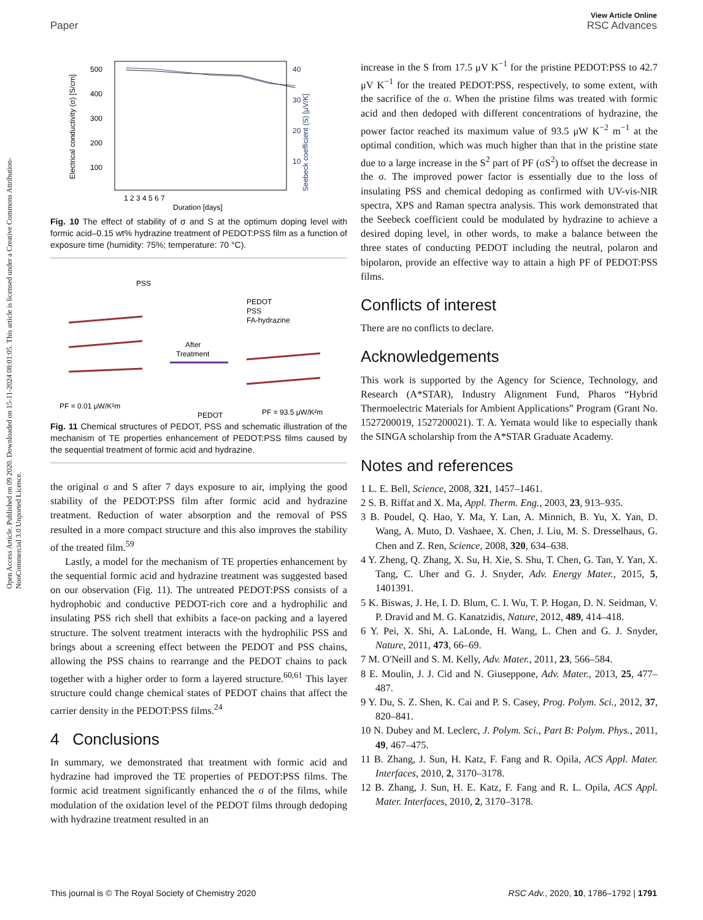Open Access Article. Published on 09 2020. Downloaded on 15-11-2024 08:01:05. This article is licensed under a Creative Commons Attribution-NonCommercial 3.0 Unported Licence.
View Article Online
Paper RSC Advances
Duration [days]
Electrical conductivity (σ) [S/cm]
Seebeck coefficient (S) [μV/K]
500
400
300
200
100
40
30
20
10
1 2 3 4 5 6 7
Fig. 10 The effect of stability of σ and S at the optimum doping level with formic acid–0.15 wt% hydrazine treatment of PEDOT:PSS film as a function of exposure time (humidity: 75%; temperature: 70 °C).
PSS
PEDOT
PSS
FA-hydrazine
After
Treatment
PF = 0.01 μW/K²m
PEDOT
PF = 93.5 μW/K²m
Fig. 11 Chemical structures of PEDOT, PSS and schematic illustration of the mechanism of TE properties enhancement of PEDOT:PSS films caused by the sequential treatment of formic acid and hydrazine.
the original σ and S after 7 days exposure to air, implying the good stability of the PEDOT:PSS film after formic acid and hydrazine treatment. Reduction of water absorption and the removal of PSS resulted in a more compact structure and this also improves the stability of the treated film.<sup>59</sup>
Lastly, a model for the mechanism of TE properties enhancement by the sequential formic acid and hydrazine treatment was suggested based on our observation (Fig. 11). The untreated PEDOT:PSS consists of a hydrophobic and conductive PEDOT-rich core and a hydrophilic and insulating PSS rich shell that exhibits a face-on packing and a layered structure. The solvent treatment interacts with the hydrophilic PSS and brings about a screening effect between the PEDOT and PSS chains, allowing the PSS chains to rearrange and the PEDOT chains to pack together with a higher order to form a layered structure.<sup>60,61</sup> This layer structure could change chemical states of PEDOT chains that affect the carrier density in the PEDOT:PSS films.<sup>24</sup>
4 Conclusions
In summary, we demonstrated that treatment with formic acid and hydrazine had improved the TE properties of PEDOT:PSS films. The formic acid treatment significantly enhanced the σ of the films, while modulation of the oxidation level of the PEDOT films through dedoping with hydrazine treatment resulted in an
increase in the S from 17.5 μV K<sup>−1</sup> for the pristine PEDOT:PSS to 42.7 μV K<sup>−1</sup> for the treated PEDOT:PSS, respectively, to some extent, with the sacrifice of the σ. When the pristine films was treated with formic acid and then dedoped with different concentrations of hydrazine, the power factor reached its maximum value of 93.5 μW K<sup>−2</sup> m<sup>−1</sup> at the optimal condition, which was much higher than that in the pristine state due to a large increase in the S<sup>2</sup> part of PF (σS<sup>2</sup>) to offset the decrease in the σ. The improved power factor is essentially due to the loss of insulating PSS and chemical dedoping as confirmed with UV-vis-NIR spectra, XPS and Raman spectra analysis. This work demonstrated that the Seebeck coefficient could be modulated by hydrazine to achieve a desired doping level, in other words, to make a balance between the three states of conducting PEDOT including the neutral, polaron and bipolaron, provide an effective way to attain a high PF of PEDOT:PSS films.
Conflicts of interest
There are no conflicts to declare.
Acknowledgements
This work is supported by the Agency for Science, Technology, and Research (A*STAR), Industry Alignment Fund, Pharos “Hybrid Thermoelectric Materials for Ambient Applications” Program (Grant No. 1527200019, 1527200021). T. A. Yemata would like to especially thank the SINGA scholarship from the A*STAR Graduate Academy.
Notes and references
1 L. E. Bell, Science, 2008, 321, 1457–1461.
2 S. B. Riffat and X. Ma, Appl. Therm. Eng., 2003, 23, 913–935.
3 B. Poudel, Q. Hao, Y. Ma, Y. Lan, A. Minnich, B. Yu, X. Yan, D. Wang, A. Muto, D. Vashaee, X. Chen, J. Liu, M. S. Dresselhaus, G. Chen and Z. Ren, Science, 2008, 320, 634–638.
4 Y. Zheng, Q. Zhang, X. Su, H. Xie, S. Shu, T. Chen, G. Tan, Y. Yan, X. Tang, C. Uher and G. J. Snyder, Adv. Energy Mater., 2015, 5, 1401391.
5 K. Biswas, J. He, I. D. Blum, C. I. Wu, T. P. Hogan, D. N. Seidman, V. P. Dravid and M. G. Kanatzidis, Nature, 2012, 489, 414–418.
6 Y. Pei, X. Shi, A. LaLonde, H. Wang, L. Chen and G. J. Snyder, Nature, 2011, 473, 66–69.
7 M. O'Neill and S. M. Kelly, Adv. Mater., 2011, 23, 566–584.
8 E. Moulin, J. J. Cid and N. Giuseppone, Adv. Mater., 2013, 25, 477–487.
9 Y. Du, S. Z. Shen, K. Cai and P. S. Casey, Prog. Polym. Sci., 2012, 37, 820–841.
10 N. Dubey and M. Leclerc, J. Polym. Sci., Part B: Polym. Phys., 2011, 49, 467–475.
11 B. Zhang, J. Sun, H. Katz, F. Fang and R. Opila, ACS Appl. Mater. Interfaces, 2010, 2, 3170–3178.
12 B. Zhang, J. Sun, H. E. Katz, F. Fang and R. L. Opila, ACS Appl. Mater. Interfaces, 2010, 2, 3170–3178.
This journal is © The Royal Society of Chemistry 2020 RSC Adv., 2020, 10, 1786–1792 | 1791